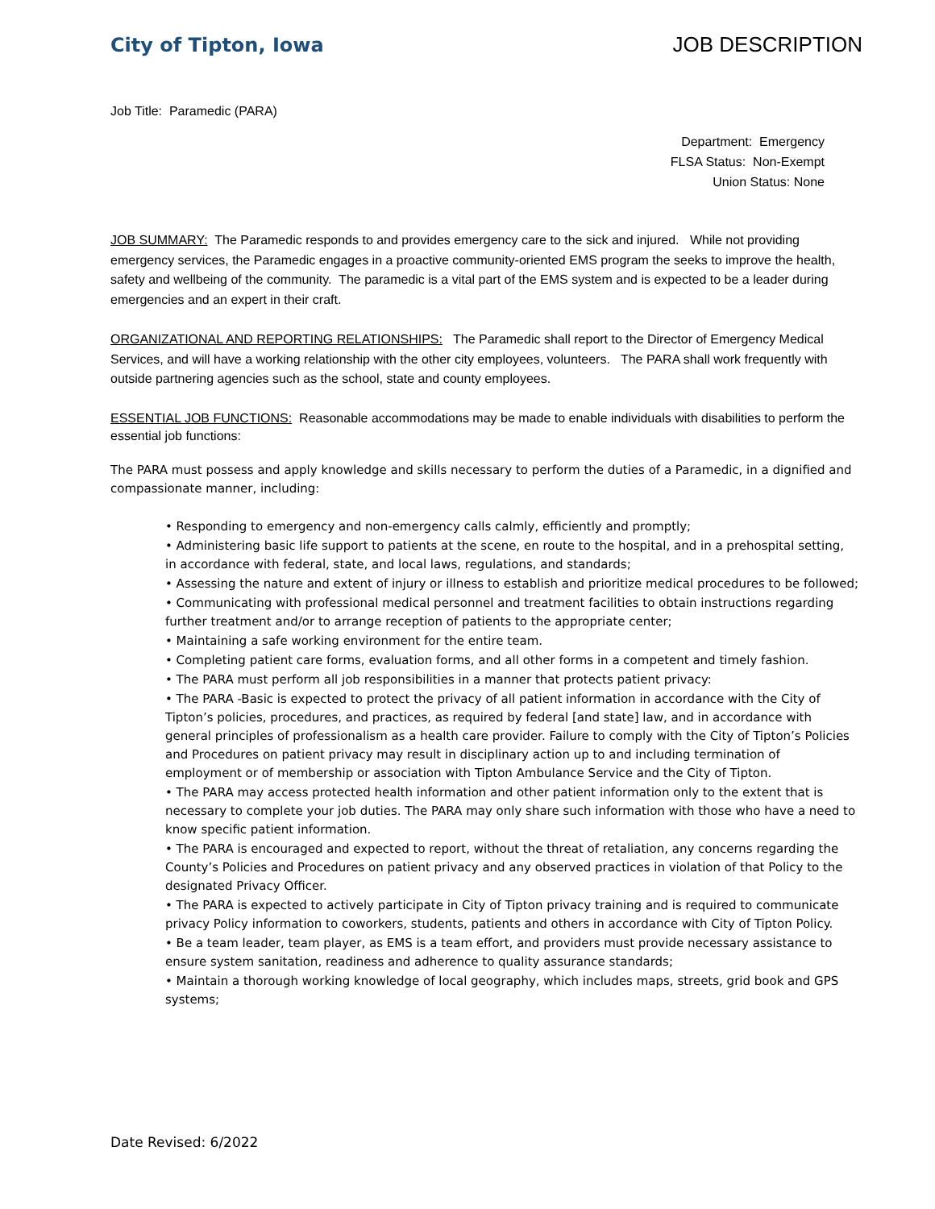City of Tipton, Iowa JOB DESCRIPTION
Job Title: Paramedic (PARA)
Department: Emergency
FLSA Status: Non-Exempt
Union Status: None
JOB SUMMARY: The Paramedic responds to and provides emergency care to the sick and injured. While not providing emergency services, the Paramedic engages in a proactive community-oriented EMS program the seeks to improve the health, safety and wellbeing of the community. The paramedic is a vital part of the EMS system and is expected to be a leader during emergencies and an expert in their craft.
ORGANIZATIONAL AND REPORTING RELATIONSHIPS: The Paramedic shall report to the Director of Emergency Medical Services, and will have a working relationship with the other city employees, volunteers. The PARA shall work frequently with outside partnering agencies such as the school, state and county employees.
ESSENTIAL JOB FUNCTIONS: Reasonable accommodations may be made to enable individuals with disabilities to perform the essential job functions:
The PARA must possess and apply knowledge and skills necessary to perform the duties of a Paramedic, in a dignified and compassionate manner, including:
• Responding to emergency and non-emergency calls calmly, efficiently and promptly;
• Administering basic life support to patients at the scene, en route to the hospital, and in a prehospital setting, in accordance with federal, state, and local laws, regulations, and standards;
• Assessing the nature and extent of injury or illness to establish and prioritize medical procedures to be followed;
• Communicating with professional medical personnel and treatment facilities to obtain instructions regarding further treatment and/or to arrange reception of patients to the appropriate center;
• Maintaining a safe working environment for the entire team.
• Completing patient care forms, evaluation forms, and all other forms in a competent and timely fashion.
• The PARA must perform all job responsibilities in a manner that protects patient privacy:
• The PARA -Basic is expected to protect the privacy of all patient information in accordance with the City of Tipton’s policies, procedures, and practices, as required by federal [and state] law, and in accordance with general principles of professionalism as a health care provider. Failure to comply with the City of Tipton’s Policies and Procedures on patient privacy may result in disciplinary action up to and including termination of employment or of membership or association with Tipton Ambulance Service and the City of Tipton.
• The PARA may access protected health information and other patient information only to the extent that is necessary to complete your job duties. The PARA may only share such information with those who have a need to know specific patient information.
• The PARA is encouraged and expected to report, without the threat of retaliation, any concerns regarding the County’s Policies and Procedures on patient privacy and any observed practices in violation of that Policy to the designated Privacy Officer.
• The PARA is expected to actively participate in City of Tipton privacy training and is required to communicate privacy Policy information to coworkers, students, patients and others in accordance with City of Tipton Policy.
• Be a team leader, team player, as EMS is a team effort, and providers must provide necessary assistance to ensure system sanitation, readiness and adherence to quality assurance standards;
• Maintain a thorough working knowledge of local geography, which includes maps, streets, grid book and GPS systems;
Date Revised: 6/2022